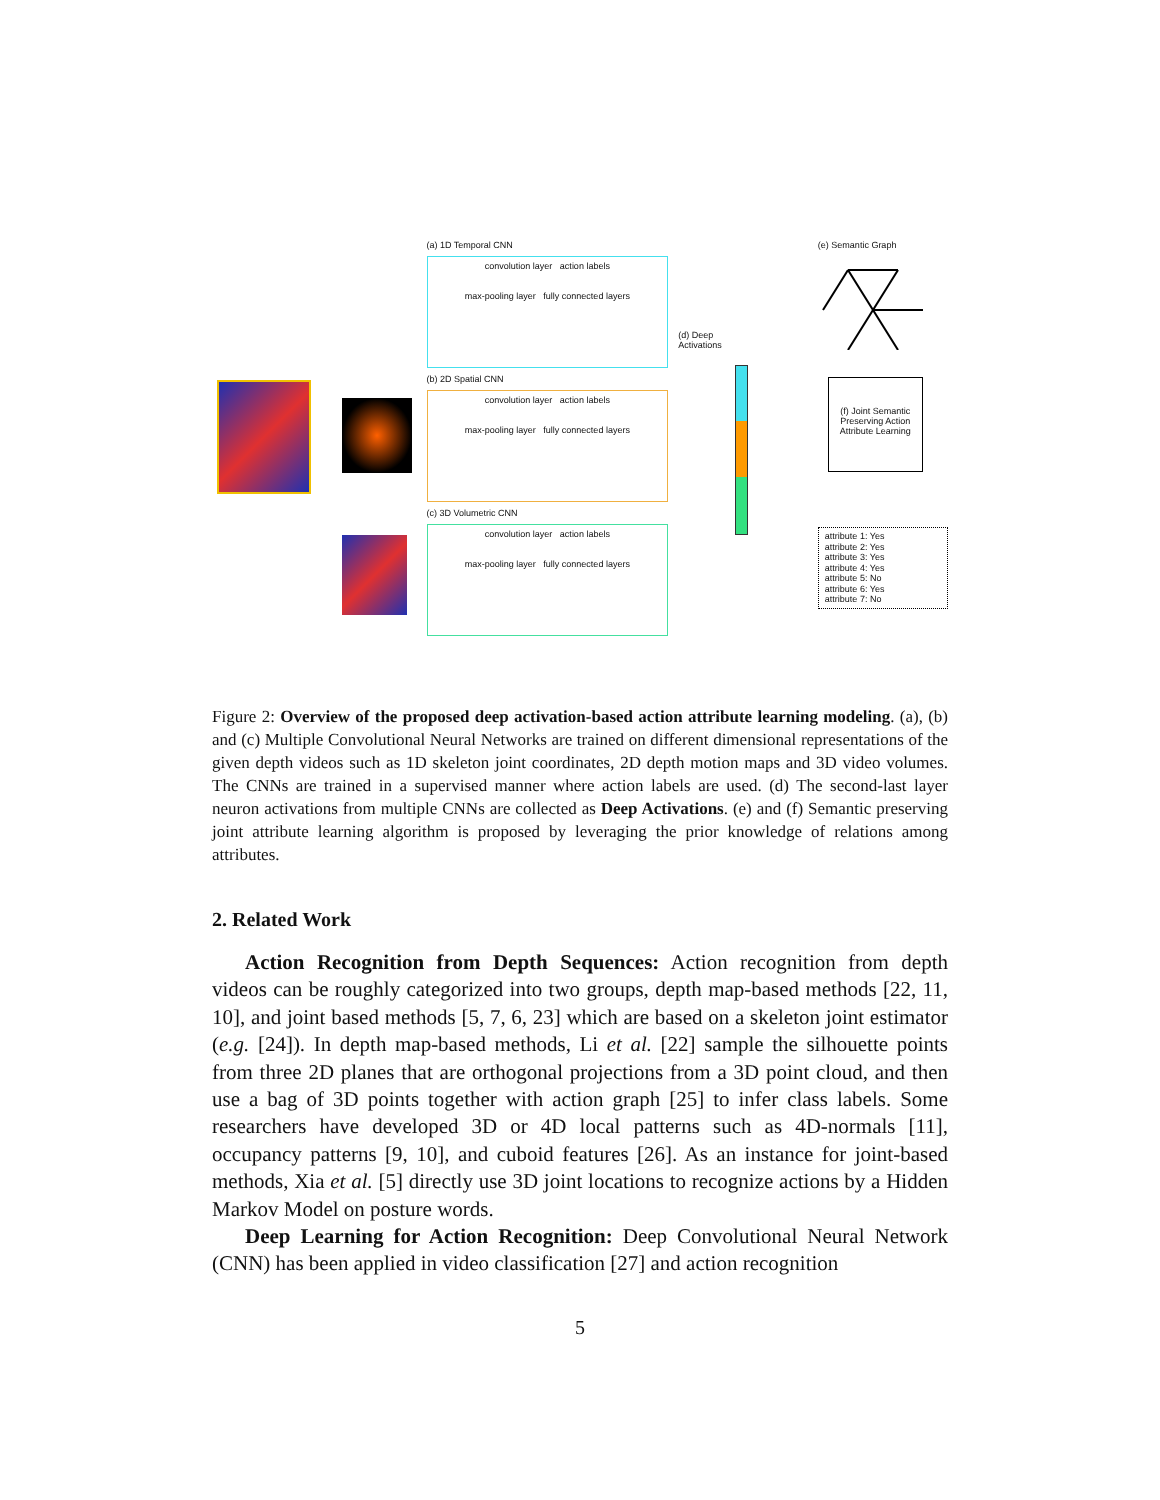(a) 1D Temporal CNN
convolution layer action labels
max-pooling layer fully connected layers
(b) 2D Spatial CNN
convolution layer action labels
max-pooling layer fully connected layers
(c) 3D Volumetric CNN
convolution layer action labels
max-pooling layer fully connected layers
(d) Deep Activations
(e) Semantic Graph
(f) Joint Semantic Preserving Action Attribute Learning
attribute 1: Yes
attribute 2: Yes
attribute 3: Yes
attribute 4: Yes
attribute 5: No
attribute 6: Yes
attribute 7: No
Figure 2: Overview of the proposed deep activation-based action attribute learning modeling. (a), (b) and (c) Multiple Convolutional Neural Networks are trained on different dimensional representations of the given depth videos such as 1D skeleton joint coordinates, 2D depth motion maps and 3D video volumes. The CNNs are trained in a supervised manner where action labels are used. (d) The second-last layer neuron activations from multiple CNNs are collected as Deep Activations. (e) and (f) Semantic preserving joint attribute learning algorithm is proposed by leveraging the prior knowledge of relations among attributes.
2. Related Work
Action Recognition from Depth Sequences: Action recognition from depth videos can be roughly categorized into two groups, depth map-based methods [22, 11, 10], and joint based methods [5, 7, 6, 23] which are based on a skeleton joint estimator (e.g. [24]). In depth map-based methods, Li et al. [22] sample the silhouette points from three 2D planes that are orthogonal projections from a 3D point cloud, and then use a bag of 3D points together with action graph [25] to infer class labels. Some researchers have developed 3D or 4D local patterns such as 4D-normals [11], occupancy patterns [9, 10], and cuboid features [26]. As an instance for joint-based methods, Xia et al. [5] directly use 3D joint locations to recognize actions by a Hidden Markov Model on posture words.
Deep Learning for Action Recognition: Deep Convolutional Neural Network (CNN) has been applied in video classification [27] and action recognition
5